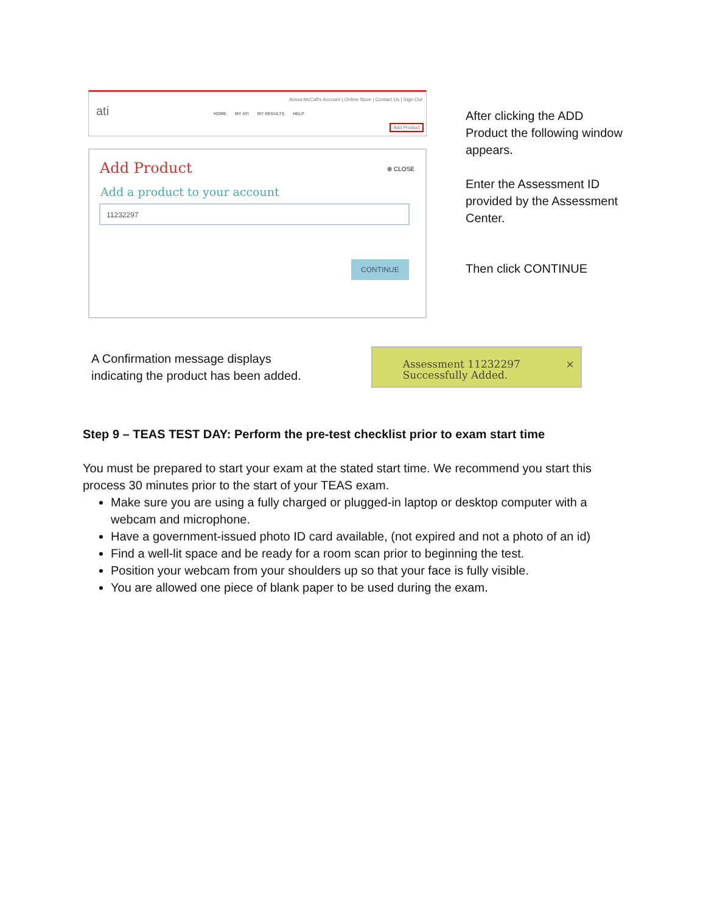Alissa McCall's Account | Online Store | Contact Us | Sign Out
ati HOME MY ATI MY RESULTS HELP
Add Product
Add Product
⊗ CLOSE
Add a product to your account
11232297
CONTINUE
After clicking the ADD Product the following window appears.
Enter the Assessment ID provided by the Assessment Center.
Then click CONTINUE
A Confirmation message displays
indicating the product has been added.
Assessment 11232297
Successfully Added.
×
Step 9 – TEAS TEST DAY: Perform the pre-test checklist prior to exam start time
You must be prepared to start your exam at the stated start time. We recommend you start this process 30 minutes prior to the start of your TEAS exam.
Make sure you are using a fully charged or plugged-in laptop or desktop computer with a webcam and microphone.
Have a government-issued photo ID card available, (not expired and not a photo of an id)
Find a well-lit space and be ready for a room scan prior to beginning the test.
Position your webcam from your shoulders up so that your face is fully visible.
You are allowed one piece of blank paper to be used during the exam.